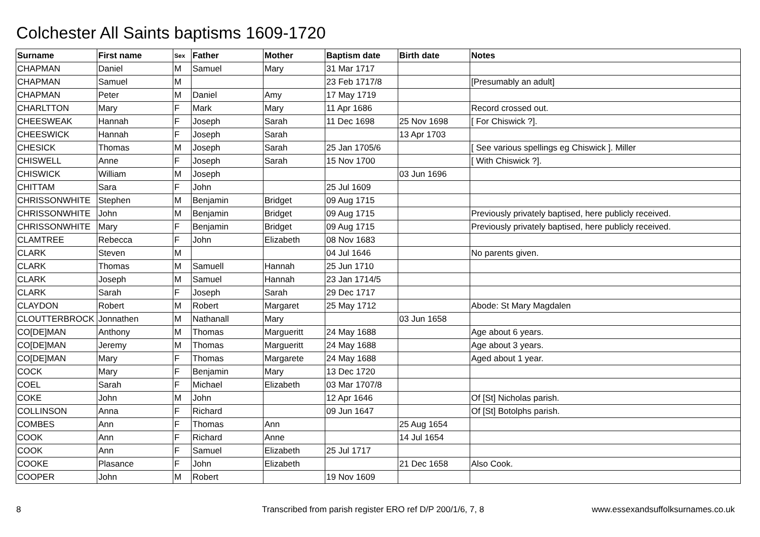Colchester All Saints baptisms 1609-1720
| Surname | First name | Sex | Father | Mother | Baptism date | Birth date | Notes |
| --- | --- | --- | --- | --- | --- | --- | --- |
| CHAPMAN | Daniel | M | Samuel | Mary | 31 Mar 1717 | | |
| CHAPMAN | Samuel | M | | | 23 Feb 1717/8 | | [Presumably an adult] |
| CHAPMAN | Peter | M | Daniel | Amy | 17 May 1719 | | |
| CHARLTTON | Mary | F | Mark | Mary | 11 Apr 1686 | | Record crossed out. |
| CHEESWEAK | Hannah | F | Joseph | Sarah | 11 Dec 1698 | 25 Nov 1698 | [ For Chiswick ?]. |
| CHEESWICK | Hannah | F | Joseph | Sarah | | 13 Apr 1703 | |
| CHESICK | Thomas | M | Joseph | Sarah | 25 Jan 1705/6 | | [ See various spellings eg Chiswick ]. Miller |
| CHISWELL | Anne | F | Joseph | Sarah | 15 Nov 1700 | | [ With Chiswick ?]. |
| CHISWICK | William | M | Joseph | | | 03 Jun 1696 | |
| CHITTAM | Sara | F | John | | 25 Jul 1609 | | |
| CHRISSONWHITE | Stephen | M | Benjamin | Bridget | 09 Aug 1715 | | |
| CHRISSONWHITE | John | M | Benjamin | Bridget | 09 Aug 1715 | | Previously privately baptised, here publicly received. |
| CHRISSONWHITE | Mary | F | Benjamin | Bridget | 09 Aug 1715 | | Previously privately baptised, here publicly received. |
| CLAMTREE | Rebecca | F | John | Elizabeth | 08 Nov 1683 | | |
| CLARK | Steven | M | | | 04 Jul 1646 | | No parents given. |
| CLARK | Thomas | M | Samuell | Hannah | 25 Jun 1710 | | |
| CLARK | Joseph | M | Samuel | Hannah | 23 Jan 1714/5 | | |
| CLARK | Sarah | F | Joseph | Sarah | 29 Dec 1717 | | |
| CLAYDON | Robert | M | Robert | Margaret | 25 May 1712 | | Abode: St Mary Magdalen |
| CLOUTTERBROCK | Jonnathen | M | Nathanall | Mary | | 03 Jun 1658 | |
| CO[DE]MAN | Anthony | M | Thomas | Margueritt | 24 May 1688 | | Age about 6 years. |
| CO[DE]MAN | Jeremy | M | Thomas | Margueritt | 24 May 1688 | | Age about 3 years. |
| CO[DE]MAN | Mary | F | Thomas | Margarete | 24 May 1688 | | Aged about 1 year. |
| COCK | Mary | F | Benjamin | Mary | 13 Dec 1720 | | |
| COEL | Sarah | F | Michael | Elizabeth | 03 Mar 1707/8 | | |
| COKE | John | M | John | | 12 Apr 1646 | | Of [St] Nicholas parish. |
| COLLINSON | Anna | F | Richard | | 09 Jun 1647 | | Of [St] Botolphs parish. |
| COMBES | Ann | F | Thomas | Ann | | 25 Aug 1654 | |
| COOK | Ann | F | Richard | Anne | | 14 Jul 1654 | |
| COOK | Ann | F | Samuel | Elizabeth | 25 Jul 1717 | | |
| COOKE | Plasance | F | John | Elizabeth | | 21 Dec 1658 | Also Cook. |
| COOPER | John | M | Robert | | 19 Nov 1609 | | |
8
Transcribed from parish register ERO ref D/P 200/1/6, 7, 8
www.essexandsuffolksurnames.co.uk